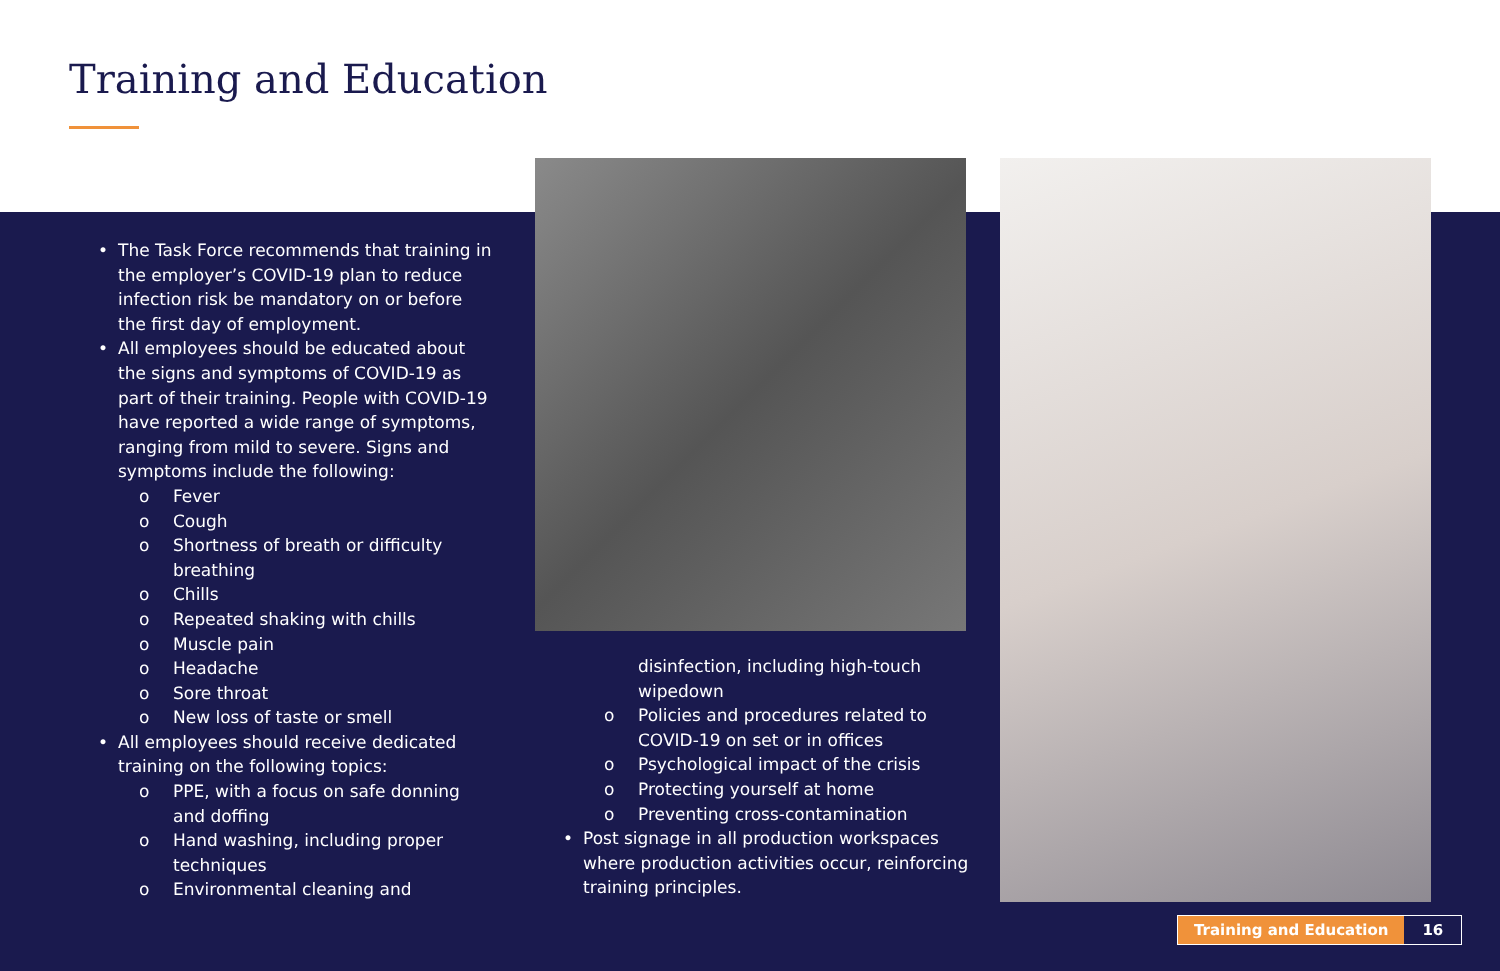Training and Education
The Task Force recommends that training in the employer’s COVID-19 plan to reduce infection risk be mandatory on or before the first day of employment.
All employees should be educated about the signs and symptoms of COVID-19 as part of their training. People with COVID-19 have reported a wide range of symptoms, ranging from mild to severe. Signs and symptoms include the following:
o Fever
o Cough
o Shortness of breath or difficulty breathing
o Chills
o Repeated shaking with chills
o Muscle pain
o Headache
o Sore throat
o New loss of taste or smell
All employees should receive dedicated training on the following topics:
o PPE, with a focus on safe donning and doffing
o Hand washing, including proper techniques
o Environmental cleaning and
disinfection, including high-touch wipedown
o Policies and procedures related to COVID-19 on set or in offices
o Psychological impact of the crisis
o Protecting yourself at home
o Preventing cross-contamination
Post signage in all production workspaces where production activities occur, reinforcing training principles.
Training and Education 16